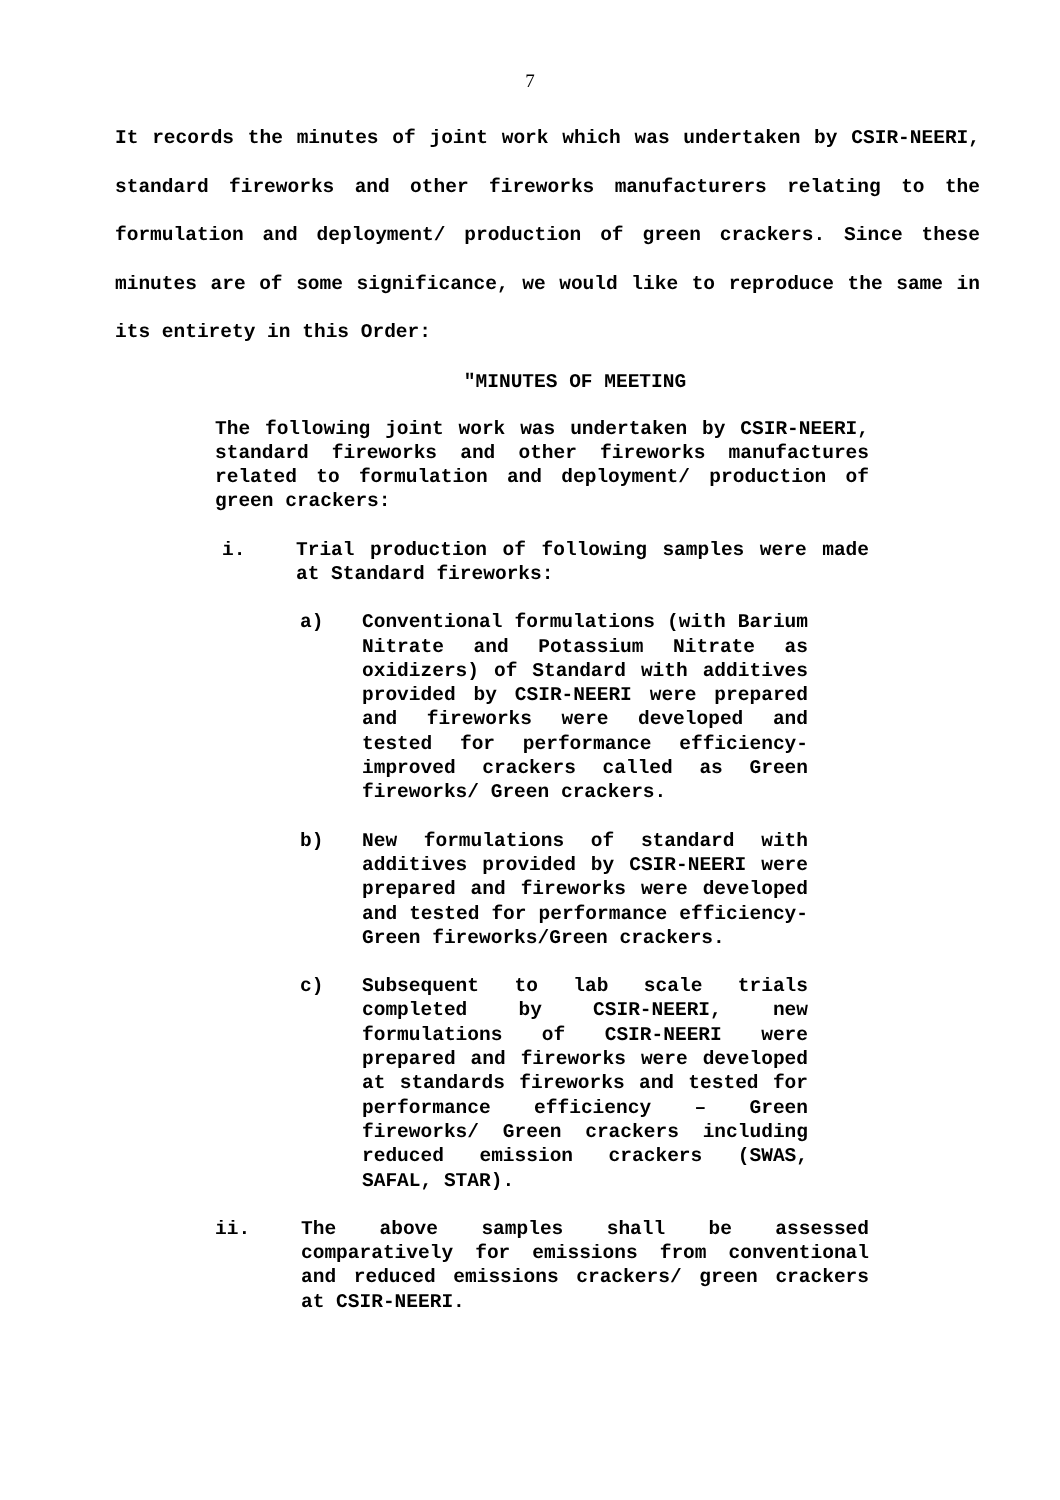7
It records the minutes of joint work which was undertaken by CSIR-NEERI, standard fireworks and other fireworks manufacturers relating to the formulation and deployment/ production of green crackers. Since these minutes are of some significance, we would like to reproduce the same in its entirety in this Order:
"MINUTES OF MEETING
The following joint work was undertaken by CSIR-NEERI, standard fireworks and other fireworks manufactures related to formulation and deployment/ production of green crackers:
i. Trial production of following samples were made at Standard fireworks:
a) Conventional formulations (with Barium Nitrate and Potassium Nitrate as oxidizers) of Standard with additives provided by CSIR-NEERI were prepared and fireworks were developed and tested for performance efficiency-improved crackers called as Green fireworks/ Green crackers.
b) New formulations of standard with additives provided by CSIR-NEERI were prepared and fireworks were developed and tested for performance efficiency-Green fireworks/Green crackers.
c) Subsequent to lab scale trials completed by CSIR-NEERI, new formulations of CSIR-NEERI were prepared and fireworks were developed at standards fireworks and tested for performance efficiency – Green fireworks/ Green crackers including reduced emission crackers (SWAS, SAFAL, STAR).
ii. The above samples shall be assessed comparatively for emissions from conventional and reduced emissions crackers/ green crackers at CSIR-NEERI.